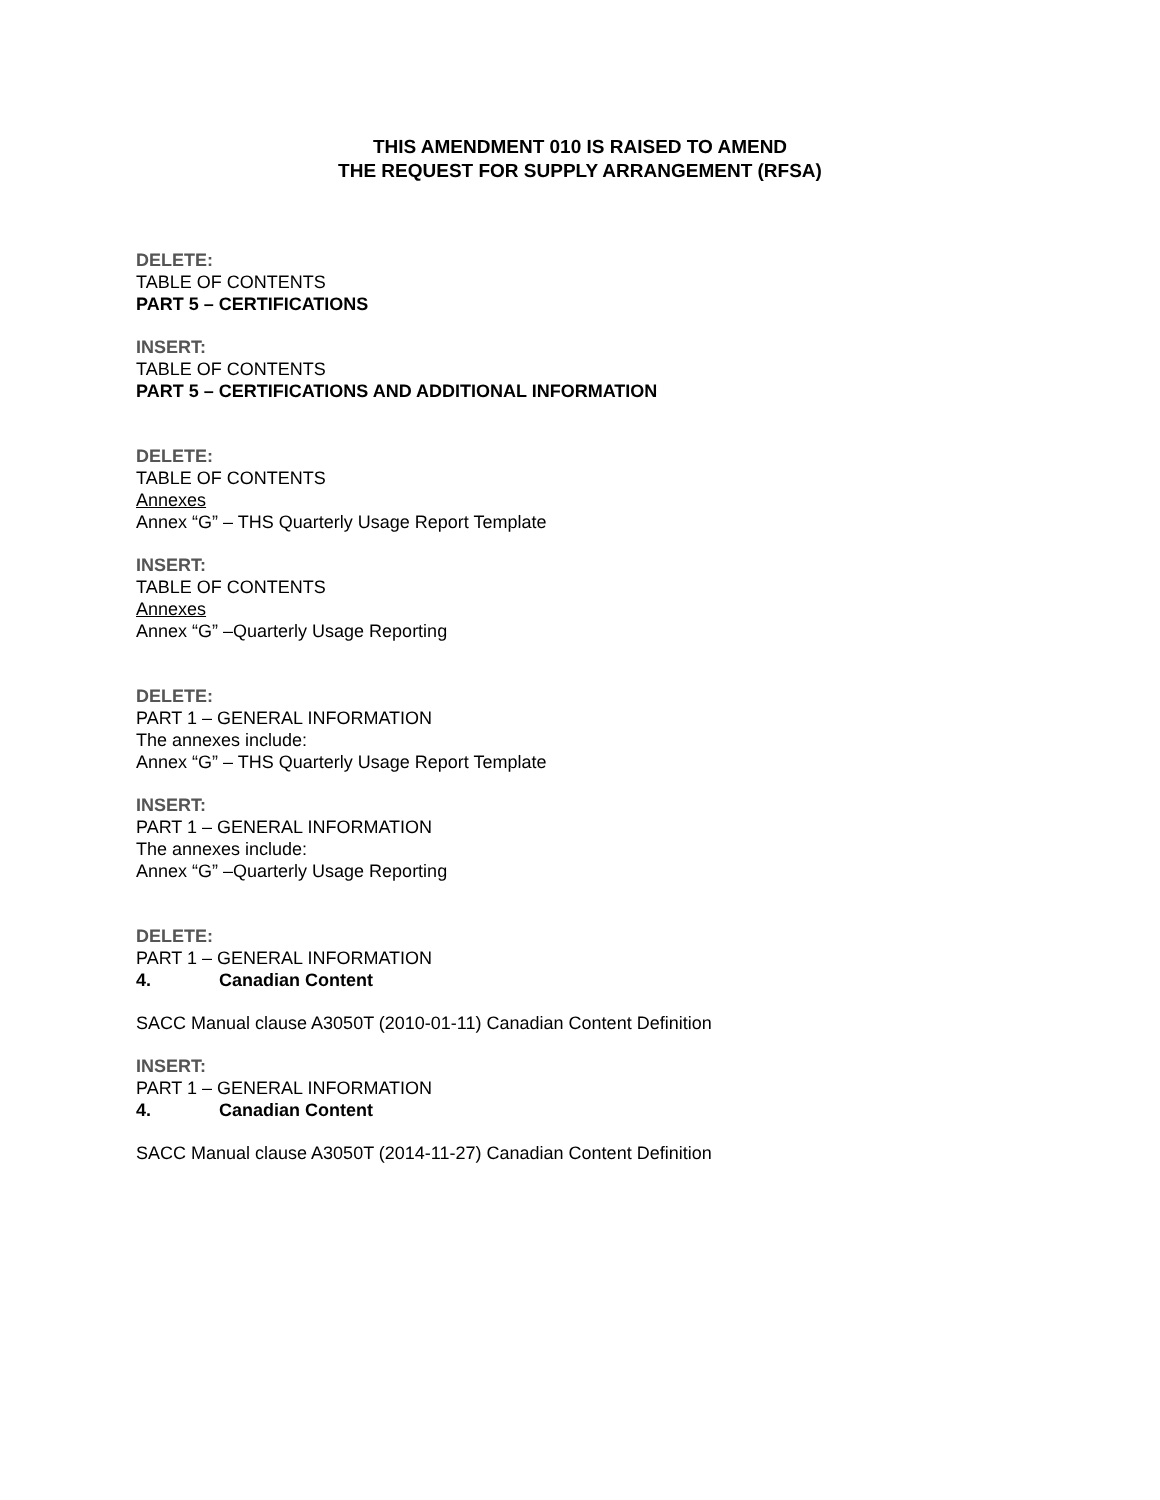THIS AMENDMENT 010 IS RAISED TO AMEND
THE REQUEST FOR SUPPLY ARRANGEMENT (RFSA)
DELETE:
TABLE OF CONTENTS
PART 5 – CERTIFICATIONS
INSERT:
TABLE OF CONTENTS
PART 5 – CERTIFICATIONS AND ADDITIONAL INFORMATION
DELETE:
TABLE OF CONTENTS
Annexes
Annex “G” – THS Quarterly Usage Report Template
INSERT:
TABLE OF CONTENTS
Annexes
Annex “G” –Quarterly Usage Reporting
DELETE:
PART 1 – GENERAL INFORMATION
The annexes include:
Annex “G” – THS Quarterly Usage Report Template
INSERT:
PART 1 – GENERAL INFORMATION
The annexes include:
Annex “G” –Quarterly Usage Reporting
DELETE:
PART 1 – GENERAL INFORMATION
4. Canadian Content
SACC Manual clause A3050T (2010-01-11) Canadian Content Definition
INSERT:
PART 1 – GENERAL INFORMATION
4. Canadian Content
SACC Manual clause A3050T (2014-11-27) Canadian Content Definition